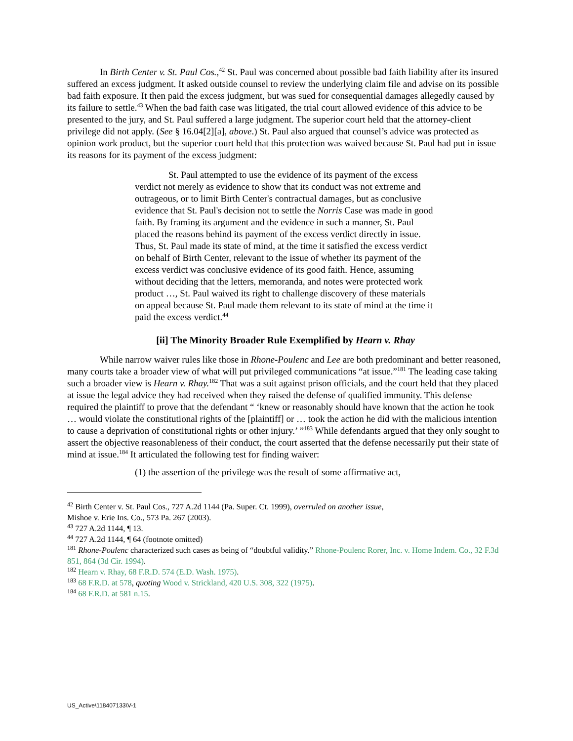In Birth Center v. St. Paul Cos.,<sup>42</sup> St. Paul was concerned about possible bad faith liability after its insured suffered an excess judgment. It asked outside counsel to review the underlying claim file and advise on its possible bad faith exposure. It then paid the excess judgment, but was sued for consequential damages allegedly caused by its failure to settle.<sup>43</sup> When the bad faith case was litigated, the trial court allowed evidence of this advice to be presented to the jury, and St. Paul suffered a large judgment. The superior court held that the attorney-client privilege did not apply. (See § 16.04[2][a], above.) St. Paul also argued that counsel’s advice was protected as opinion work product, but the superior court held that this protection was waived because St. Paul had put in issue its reasons for its payment of the excess judgment:
St. Paul attempted to use the evidence of its payment of the excess verdict not merely as evidence to show that its conduct was not extreme and outrageous, or to limit Birth Center's contractual damages, but as conclusive evidence that St. Paul's decision not to settle the Norris Case was made in good faith. By framing its argument and the evidence in such a manner, St. Paul placed the reasons behind its payment of the excess verdict directly in issue. Thus, St. Paul made its state of mind, at the time it satisfied the excess verdict on behalf of Birth Center, relevant to the issue of whether its payment of the excess verdict was conclusive evidence of its good faith. Hence, assuming without deciding that the letters, memoranda, and notes were protected work product …, St. Paul waived its right to challenge discovery of these materials on appeal because St. Paul made them relevant to its state of mind at the time it paid the excess verdict.<sup>44</sup>
[ii] The Minority Broader Rule Exemplified by Hearn v. Rhay
While narrow waiver rules like those in Rhone-Poulenc and Lee are both predominant and better reasoned, many courts take a broader view of what will put privileged communications “at issue.”<sup>181</sup> The leading case taking such a broader view is Hearn v. Rhay.<sup>182</sup> That was a suit against prison officials, and the court held that they placed at issue the legal advice they had received when they raised the defense of qualified immunity. This defense required the plaintiff to prove that the defendant “ ‘knew or reasonably should have known that the action he took … would violate the constitutional rights of the [plaintiff] or … took the action he did with the malicious intention to cause a deprivation of constitutional rights or other injury.’ ”<sup>183</sup> While defendants argued that they only sought to assert the objective reasonableness of their conduct, the court asserted that the defense necessarily put their state of mind at issue.<sup>184</sup> It articulated the following test for finding waiver:
(1) the assertion of the privilege was the result of some affirmative act,
<sup>42</sup> Birth Center v. St. Paul Cos., 727 A.2d 1144 (Pa. Super. Ct. 1999), overruled on another issue,
Mishoe v. Erie Ins. Co., 573 Pa. 267 (2003).
<sup>43</sup> 727 A.2d 1144, ¶ 13.
<sup>44</sup> 727 A.2d 1144, ¶ 64 (footnote omitted)
<sup>181</sup> Rhone-Poulenc characterized such cases as being of “doubtful validity.” Rhone-Poulenc Rorer, Inc. v. Home Indem. Co., 32 F.3d 851, 864 (3d Cir. 1994).
<sup>182</sup> Hearn v. Rhay, 68 F.R.D. 574 (E.D. Wash. 1975).
<sup>183</sup> 68 F.R.D. at 578, quoting Wood v. Strickland, 420 U.S. 308, 322 (1975).
<sup>184</sup> 68 F.R.D. at 581 n.15.
US_Active\118407133\V-1